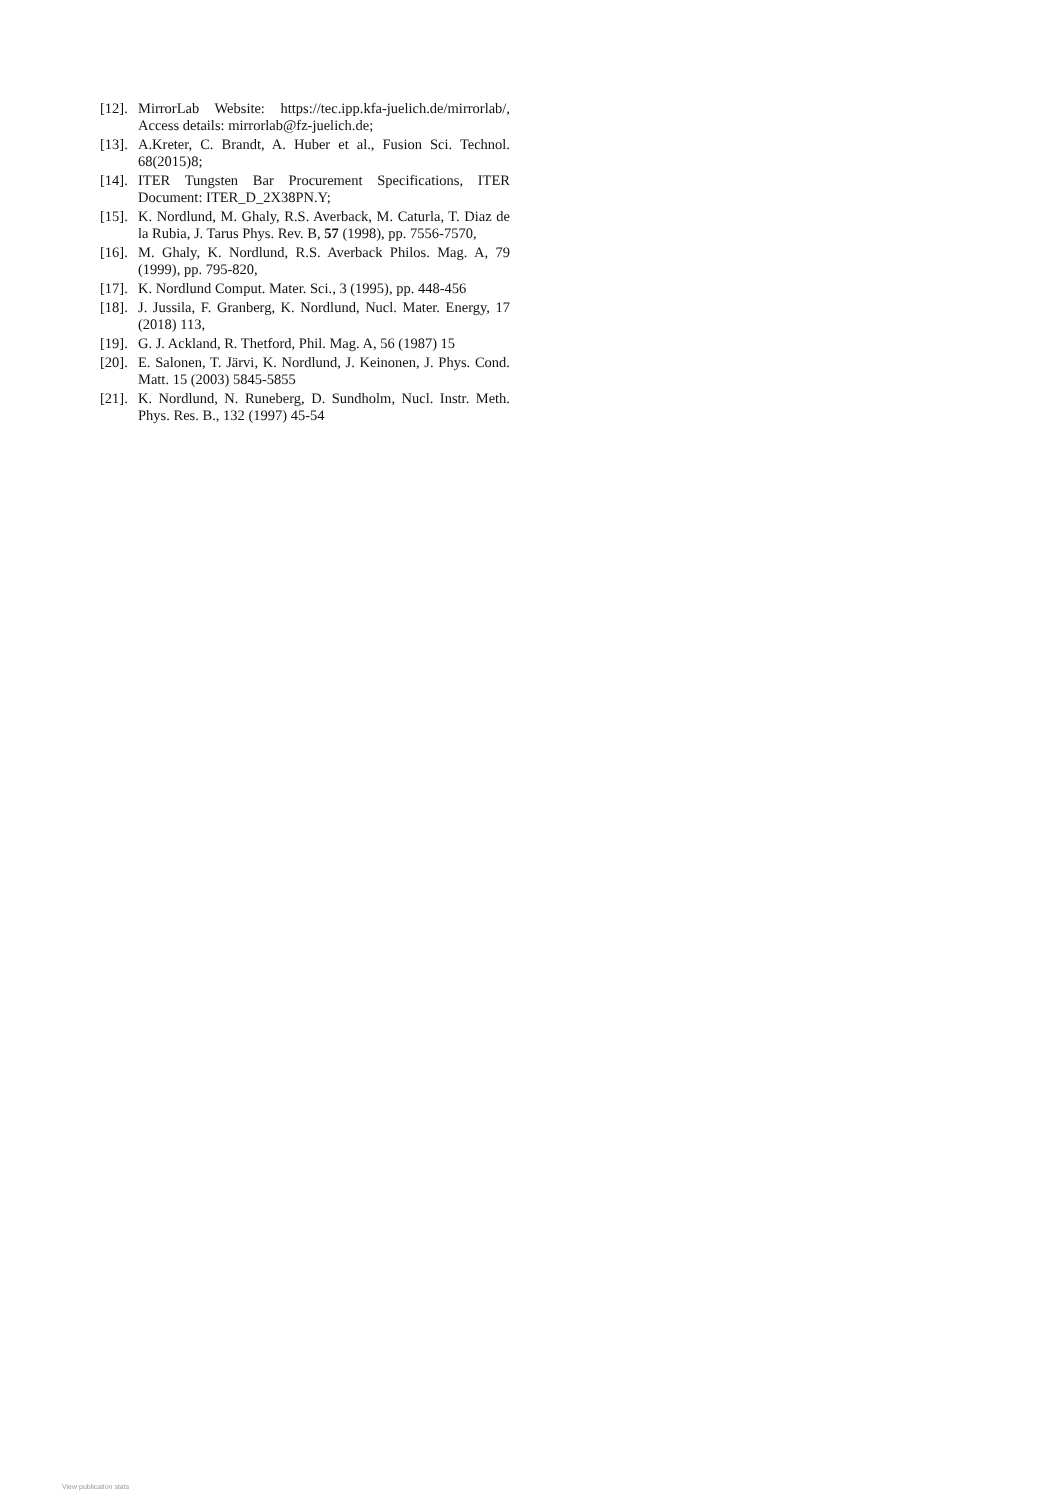[12]. MirrorLab Website: https://tec.ipp.kfa-juelich.de/mirrorlab/, Access details: mirrorlab@fz-juelich.de;
[13]. A.Kreter, C. Brandt, A. Huber et al., Fusion Sci. Technol. 68(2015)8;
[14]. ITER Tungsten Bar Procurement Specifications, ITER Document: ITER_D_2X38PN.Y;
[15]. K. Nordlund, M. Ghaly, R.S. Averback, M. Caturla, T. Diaz de la Rubia, J. Tarus Phys. Rev. B, 57 (1998), pp. 7556-7570,
[16]. M. Ghaly, K. Nordlund, R.S. Averback Philos. Mag. A, 79 (1999), pp. 795-820,
[17]. K. Nordlund Comput. Mater. Sci., 3 (1995), pp. 448-456
[18]. J. Jussila, F. Granberg, K. Nordlund, Nucl. Mater. Energy, 17 (2018) 113,
[19]. G. J. Ackland, R. Thetford, Phil. Mag. A, 56 (1987) 15
[20]. E. Salonen, T. Järvi, K. Nordlund, J. Keinonen, J. Phys. Cond. Matt. 15 (2003) 5845-5855
[21]. K. Nordlund, N. Runeberg, D. Sundholm, Nucl. Instr. Meth. Phys. Res. B., 132 (1997) 45-54
View publication stats